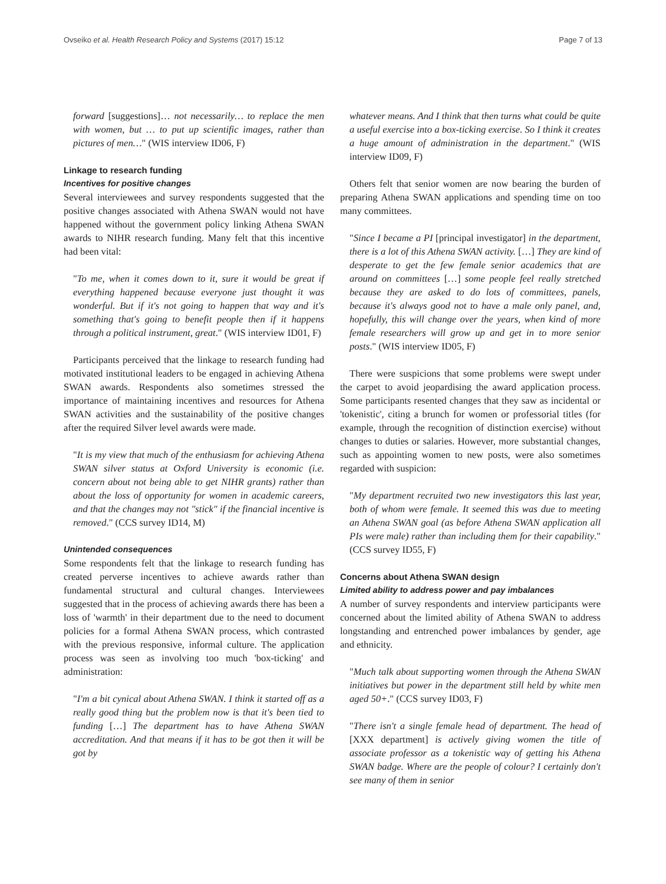Ovseiko et al. Health Research Policy and Systems (2017) 15:12 Page 7 of 13
forward [suggestions]… not necessarily… to replace the men with women, but … to put up scientific images, rather than pictures of men…" (WIS interview ID06, F)
Linkage to research funding
Incentives for positive changes
Several interviewees and survey respondents suggested that the positive changes associated with Athena SWAN would not have happened without the government policy linking Athena SWAN awards to NIHR research funding. Many felt that this incentive had been vital:
"To me, when it comes down to it, sure it would be great if everything happened because everyone just thought it was wonderful. But if it's not going to happen that way and it's something that's going to benefit people then if it happens through a political instrument, great." (WIS interview ID01, F)
Participants perceived that the linkage to research funding had motivated institutional leaders to be engaged in achieving Athena SWAN awards. Respondents also sometimes stressed the importance of maintaining incentives and resources for Athena SWAN activities and the sustainability of the positive changes after the required Silver level awards were made.
"It is my view that much of the enthusiasm for achieving Athena SWAN silver status at Oxford University is economic (i.e. concern about not being able to get NIHR grants) rather than about the loss of opportunity for women in academic careers, and that the changes may not "stick" if the financial incentive is removed." (CCS survey ID14, M)
Unintended consequences
Some respondents felt that the linkage to research funding has created perverse incentives to achieve awards rather than fundamental structural and cultural changes. Interviewees suggested that in the process of achieving awards there has been a loss of 'warmth' in their department due to the need to document policies for a formal Athena SWAN process, which contrasted with the previous responsive, informal culture. The application process was seen as involving too much 'box-ticking' and administration:
"I'm a bit cynical about Athena SWAN. I think it started off as a really good thing but the problem now is that it's been tied to funding […] The department has to have Athena SWAN accreditation. And that means if it has to be got then it will be got by
whatever means. And I think that then turns what could be quite a useful exercise into a box-ticking exercise. So I think it creates a huge amount of administration in the department." (WIS interview ID09, F)
Others felt that senior women are now bearing the burden of preparing Athena SWAN applications and spending time on too many committees.
"Since I became a PI [principal investigator] in the department, there is a lot of this Athena SWAN activity. […] They are kind of desperate to get the few female senior academics that are around on committees […] some people feel really stretched because they are asked to do lots of committees, panels, because it's always good not to have a male only panel, and, hopefully, this will change over the years, when kind of more female researchers will grow up and get in to more senior posts." (WIS interview ID05, F)
There were suspicions that some problems were swept under the carpet to avoid jeopardising the award application process. Some participants resented changes that they saw as incidental or 'tokenistic', citing a brunch for women or professorial titles (for example, through the recognition of distinction exercise) without changes to duties or salaries. However, more substantial changes, such as appointing women to new posts, were also sometimes regarded with suspicion:
"My department recruited two new investigators this last year, both of whom were female. It seemed this was due to meeting an Athena SWAN goal (as before Athena SWAN application all PIs were male) rather than including them for their capability." (CCS survey ID55, F)
Concerns about Athena SWAN design
Limited ability to address power and pay imbalances
A number of survey respondents and interview participants were concerned about the limited ability of Athena SWAN to address longstanding and entrenched power imbalances by gender, age and ethnicity.
"Much talk about supporting women through the Athena SWAN initiatives but power in the department still held by white men aged 50+." (CCS survey ID03, F)
"There isn't a single female head of department. The head of [XXX department] is actively giving women the title of associate professor as a tokenistic way of getting his Athena SWAN badge. Where are the people of colour? I certainly don't see many of them in senior